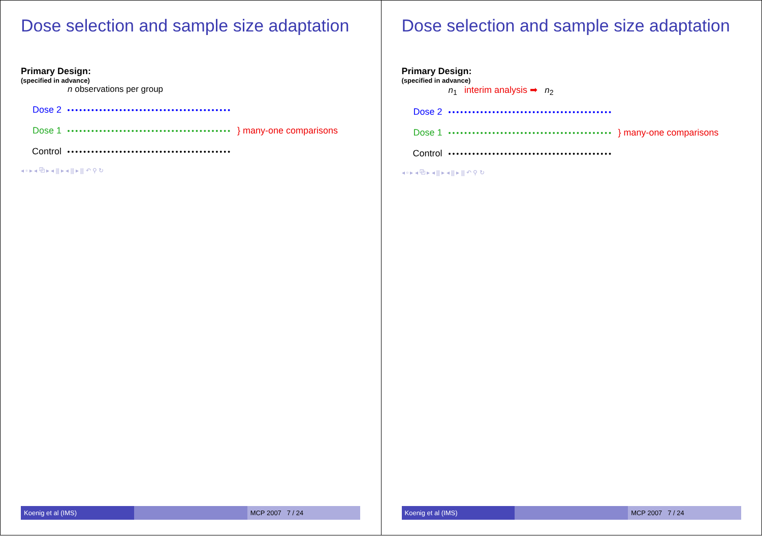Dose selection and sample size adaptation
Primary Design:
(specified in advance)
n observations per group
Dose 2
Dose 1 } many-one comparisons
Control
◂ ▫ ▸ ◂ ⧉ ▸ ◂ ⫼ ▸ ◂ ⫼ ▸ ⫼ ↶ ⚲ ↻
Koenig et al (IMS) MCP 2007 7 / 24
Dose selection and sample size adaptation
Primary Design:
(specified in advance)
n<sub>1</sub> interim analysis ➡ n<sub>2</sub>
Dose 2
Dose 1 } many-one comparisons
Control
◂ ▫ ▸ ◂ ⧉ ▸ ◂ ⫼ ▸ ◂ ⫼ ▸ ⫼ ↶ ⚲ ↻
Koenig et al (IMS) MCP 2007 7 / 24